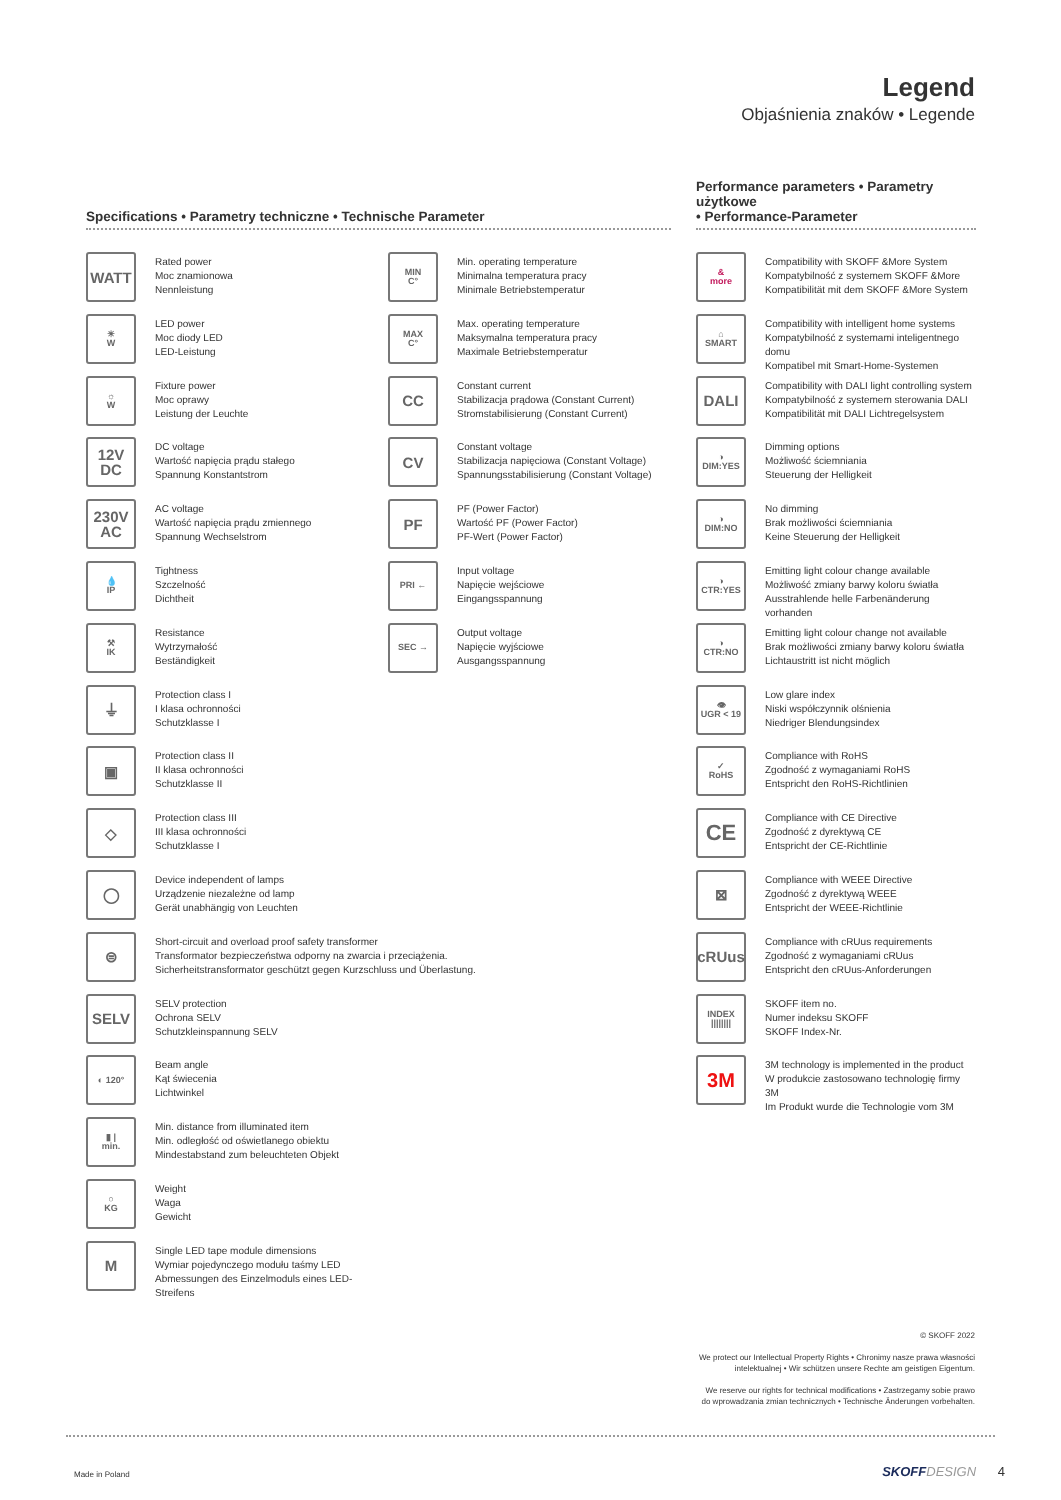Legend
Objaśnienia znaków • Legende
Specifications • Parametry techniczne • Technische Parameter
WATT
Rated power
Moc znamionowa
Nennleistung
☀
W
LED power
Moc diody LED
LED-Leistung
☼
W
Fixture power
Moc oprawy
Leistung der Leuchte
12V
DC
DC voltage
Wartość napięcia prądu stałego
Spannung Konstantstrom
230V
AC
AC voltage
Wartość napięcia prądu zmiennego
Spannung Wechselstrom
💧
IP
Tightness
Szczelność
Dichtheit
⚒
IK
Resistance
Wytrzymałość
Beständigkeit
⏚
Protection class I
I klasa ochronności
Schutzklasse I
▣
Protection class II
II klasa ochronności
Schutzklasse II
◇
Protection class III
III klasa ochronności
Schutzklasse I
◯
Device independent of lamps
Urządzenie niezależne od lamp
Gerät unabhängig von Leuchten
⊜
Short-circuit and overload proof safety transformer
Transformator bezpieczeństwa odporny na zwarcia i przeciążenia.
Sicherheitstransformator geschützt gegen Kurzschluss und Überlastung.
SELV
SELV protection
Ochrona SELV
Schutzkleinspannung SELV
◐ 120°
Beam angle
Kąt świecenia
Lichtwinkel
▮ |
min.
Min. distance from illuminated item
Min. odległość od oświetlanego obiektu
Mindestabstand zum beleuchteten Objekt
○
KG
Weight
Waga
Gewicht
M
Single LED tape module dimensions
Wymiar pojedynczego modułu taśmy LED
Abmessungen des Einzelmoduls eines LED-Streifens
MIN
C°
Min. operating temperature
Minimalna temperatura pracy
Minimale Betriebstemperatur
MAX
C°
Max. operating temperature
Maksymalna temperatura pracy
Maximale Betriebstemperatur
CC
Constant current
Stabilizacja prądowa (Constant Current)
Stromstabilisierung (Constant Current)
CV
Constant voltage
Stabilizacja napięciowa (Constant Voltage)
Spannungsstabilisierung (Constant Voltage)
PF
PF (Power Factor)
Wartość PF (Power Factor)
PF-Wert (Power Factor)
PRI ←
Input voltage
Napięcie wejściowe
Eingangsspannung
SEC →
Output voltage
Napięcie wyjściowe
Ausgangsspannung
Performance parameters • Parametry użytkowe
• Performance-Parameter
&
more
Compatibility with SKOFF &More System
Kompatybilność z systemem SKOFF &More
Kompatibilität mit dem SKOFF &More System
⌂
SMART
Compatibility with intelligent home systems
Kompatybilność z systemami inteligentnego domu
Kompatibel mit Smart-Home-Systemen
DALI
Compatibility with DALI light controlling system
Kompatybilność z systemem sterowania DALI
Kompatibilität mit DALI Lichtregelsystem
◑
DIM:YES
Dimming options
Możliwość ściemniania
Steuerung der Helligkeit
◑
DIM:NO
No dimming
Brak możliwości ściemniania
Keine Steuerung der Helligkeit
◑
CTR:YES
Emitting light colour change available
Możliwość zmiany barwy koloru światła
Ausstrahlende helle Farbenänderung vorhanden
◑
CTR:NO
Emitting light colour change not available
Brak możliwości zmiany barwy koloru światła
Lichtaustritt ist nicht möglich
👁
UGR < 19
Low glare index
Niski współczynnik olśnienia
Niedriger Blendungsindex
✓
RoHS
Compliance with RoHS
Zgodność z wymaganiami RoHS
Entspricht den RoHS-Richtlinien
CE
Compliance with CE Directive
Zgodność z dyrektywą CE
Entspricht der CE-Richtlinie
⊠
Compliance with WEEE Directive
Zgodność z dyrektywą WEEE
Entspricht der WEEE-Richtlinie
cRUus
Compliance with cRUus requirements
Zgodność z wymaganiami cRUus
Entspricht den cRUus-Anforderungen
INDEX
||||||||
SKOFF item no.
Numer indeksu SKOFF
SKOFF Index-Nr.
3M
3M technology is implemented in the product
W produkcie zastosowano technologię firmy 3M
Im Produkt wurde die Technologie vom 3M
© SKOFF 2022
We protect our Intellectual Property Rights • Chronimy nasze prawa własności
intelektualnej • Wir schützen unsere Rechte am geistigen Eigentum.
We reserve our rights for technical modifications • Zastrzegamy sobie prawo
do wprowadzania zmian technicznych • Technische Änderungen vorbehalten.
Made in Poland SKOFF DESIGN 4